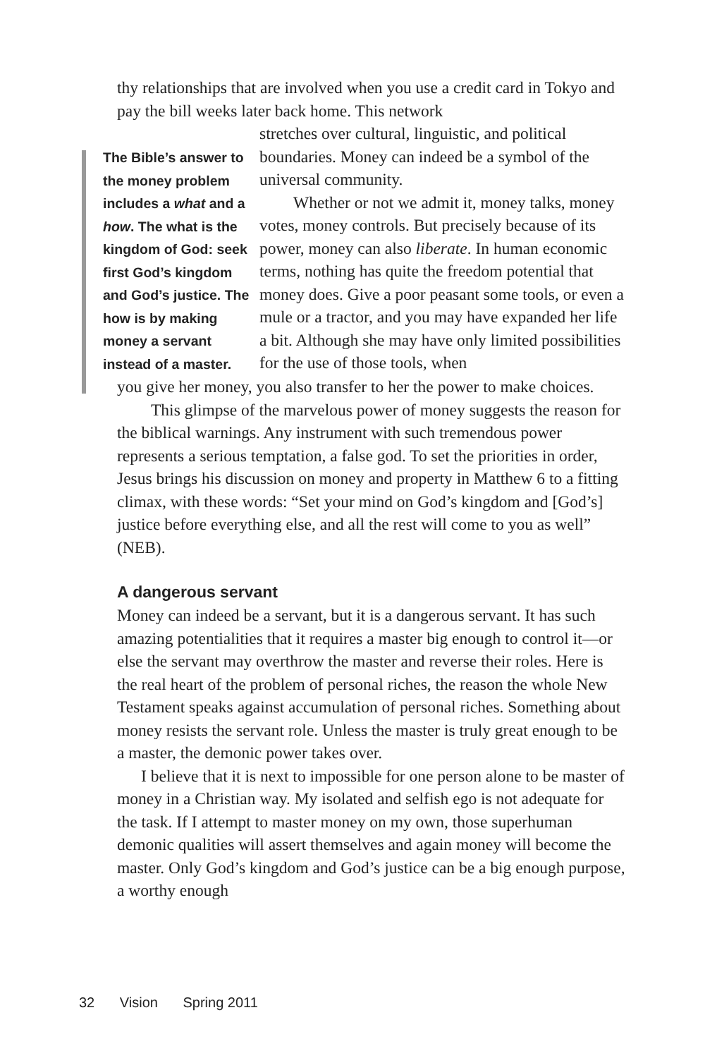thy relationships that are involved when you use a credit card in Tokyo and pay the bill weeks later back home. This network
The Bible’s answer to the money problem includes a what and a how. The what is the kingdom of God: seek first God’s kingdom and God’s justice. The how is by making money a servant instead of a master.
stretches over cultural, linguistic, and political boundaries. Money can indeed be a symbol of the universal community.
Whether or not we admit it, money talks, money votes, money controls. But precisely because of its power, money can also liberate. In human economic terms, nothing has quite the freedom potential that money does. Give a poor peasant some tools, or even a mule or a tractor, and you may have expanded her life a bit. Although she may have only limited possibilities for the use of those tools, when
you give her money, you also transfer to her the power to make choices.
This glimpse of the marvelous power of money suggests the reason for the biblical warnings. Any instrument with such tremendous power represents a serious temptation, a false god. To set the priorities in order, Jesus brings his discussion on money and property in Matthew 6 to a fitting climax, with these words: “Set your mind on God’s kingdom and [God’s] justice before everything else, and all the rest will come to you as well” (NEB).
A dangerous servant
Money can indeed be a servant, but it is a dangerous servant. It has such amazing potentialities that it requires a master big enough to control it—or else the servant may overthrow the master and reverse their roles. Here is the real heart of the problem of personal riches, the reason the whole New Testament speaks against accumulation of personal riches. Something about money resists the servant role. Unless the master is truly great enough to be a master, the demonic power takes over.
I believe that it is next to impossible for one person alone to be master of money in a Christian way. My isolated and selfish ego is not adequate for the task. If I attempt to master money on my own, those superhuman demonic qualities will assert themselves and again money will become the master. Only God’s kingdom and God’s justice can be a big enough purpose, a worthy enough
32 Vision Spring 2011